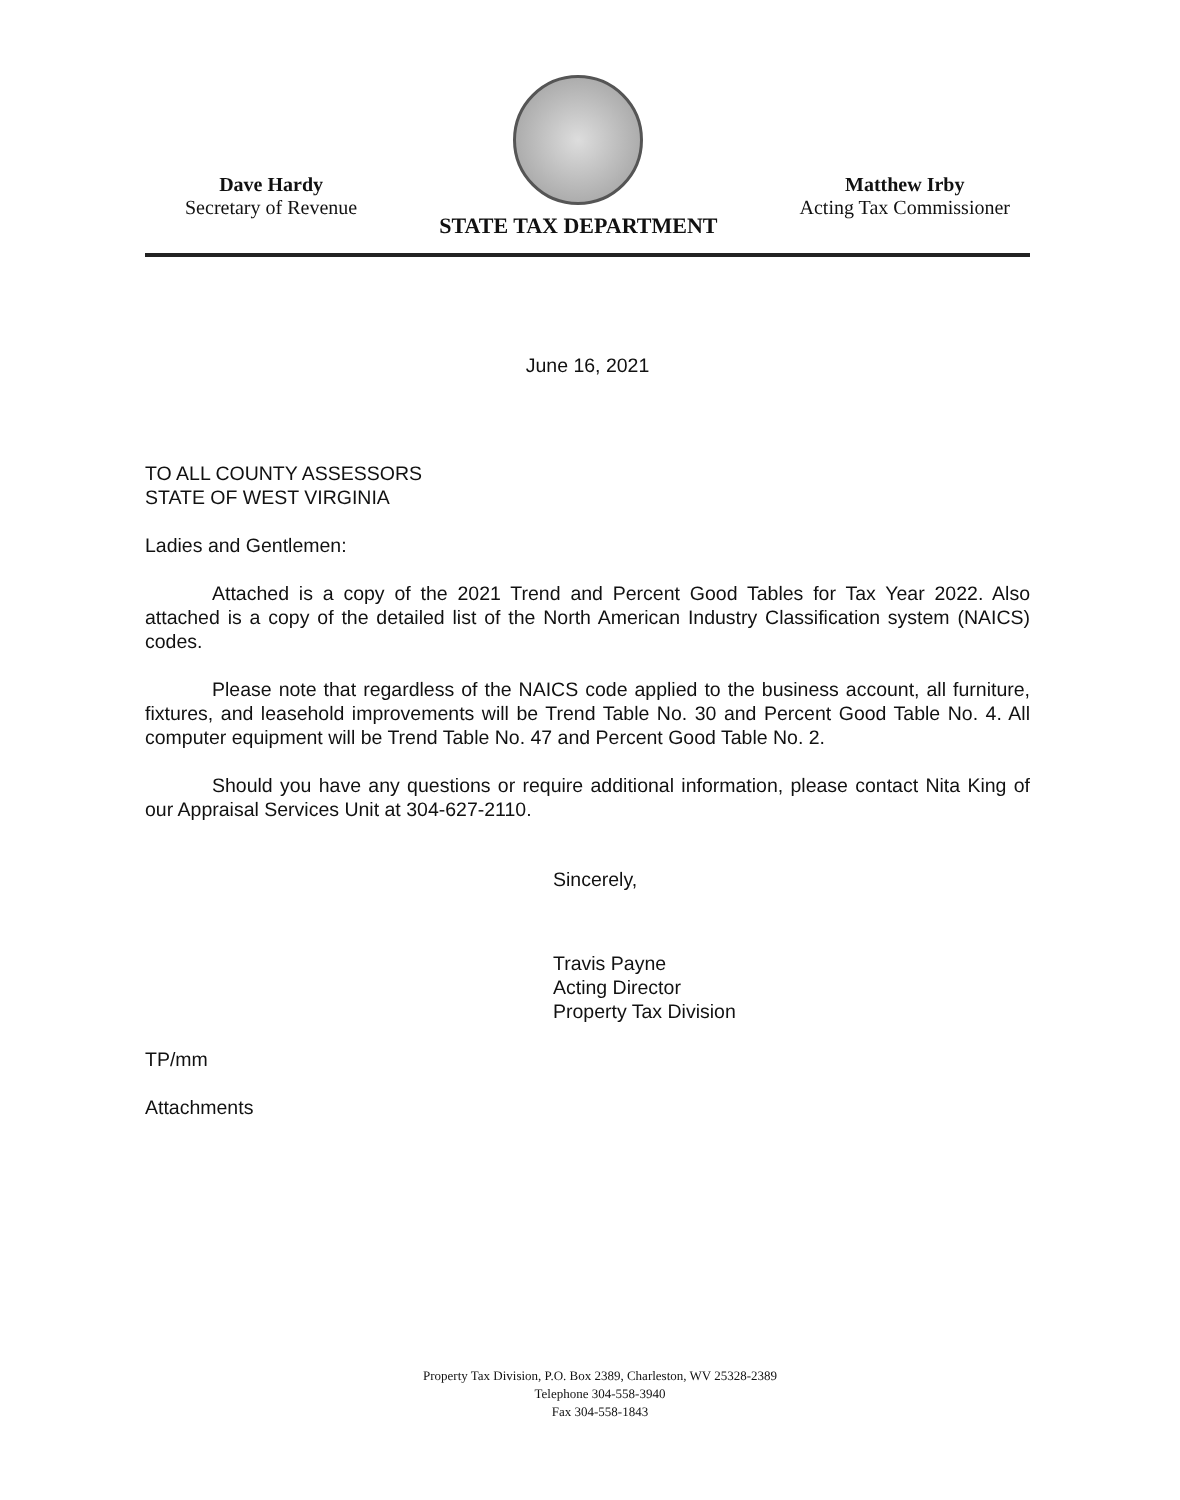Dave Hardy
Secretary of Revenue
STATE TAX DEPARTMENT
Matthew Irby
Acting Tax Commissioner
June 16, 2021
TO ALL COUNTY ASSESSORS
STATE OF WEST VIRGINIA
Ladies and Gentlemen:
Attached is a copy of the 2021 Trend and Percent Good Tables for Tax Year 2022. Also attached is a copy of the detailed list of the North American Industry Classification system (NAICS) codes.
Please note that regardless of the NAICS code applied to the business account, all furniture, fixtures, and leasehold improvements will be Trend Table No. 30 and Percent Good Table No. 4. All computer equipment will be Trend Table No. 47 and Percent Good Table No. 2.
Should you have any questions or require additional information, please contact Nita King of our Appraisal Services Unit at 304-627-2110.
Sincerely,
Travis Payne
Acting Director
Property Tax Division
TP/mm
Attachments
Property Tax Division, P.O. Box 2389, Charleston, WV 25328-2389
Telephone 304-558-3940
Fax 304-558-1843